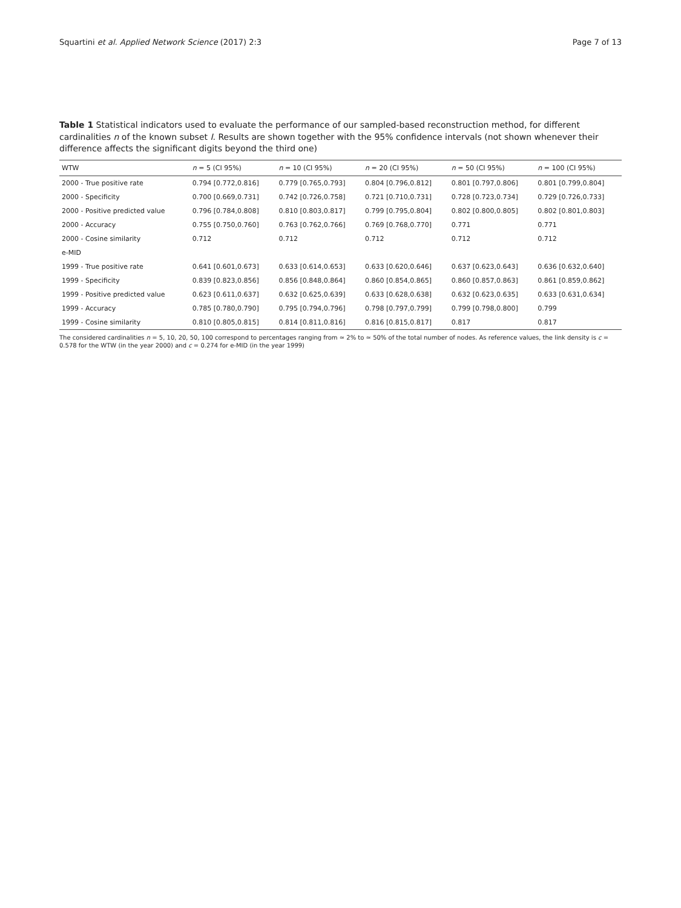Squartini et al. Applied Network Science (2017) 2:3 Page 7 of 13
Table 1 Statistical indicators used to evaluate the performance of our sampled-based reconstruction method, for different cardinalities n of the known subset I. Results are shown together with the 95% confidence intervals (not shown whenever their difference affects the significant digits beyond the third one)
| WTW | n = 5 (CI 95%) | n = 10 (CI 95%) | n = 20 (CI 95%) | n = 50 (CI 95%) | n = 100 (CI 95%) |
| --- | --- | --- | --- | --- | --- |
| 2000 - True positive rate | 0.794 [0.772,0.816] | 0.779 [0.765,0.793] | 0.804 [0.796,0.812] | 0.801 [0.797,0.806] | 0.801 [0.799,0.804] |
| 2000 - Specificity | 0.700 [0.669,0.731] | 0.742 [0.726,0.758] | 0.721 [0.710,0.731] | 0.728 [0.723,0.734] | 0.729 [0.726,0.733] |
| 2000 - Positive predicted value | 0.796 [0.784,0.808] | 0.810 [0.803,0.817] | 0.799 [0.795,0.804] | 0.802 [0.800,0.805] | 0.802 [0.801,0.803] |
| 2000 - Accuracy | 0.755 [0.750,0.760] | 0.763 [0.762,0.766] | 0.769 [0.768,0.770] | 0.771 | 0.771 |
| 2000 - Cosine similarity | 0.712 | 0.712 | 0.712 | 0.712 | 0.712 |
| e-MID | | | | | |
| 1999 - True positive rate | 0.641 [0.601,0.673] | 0.633 [0.614,0.653] | 0.633 [0.620,0.646] | 0.637 [0.623,0.643] | 0.636 [0.632,0.640] |
| 1999 - Specificity | 0.839 [0.823,0.856] | 0.856 [0.848,0.864] | 0.860 [0.854,0.865] | 0.860 [0.857,0.863] | 0.861 [0.859,0.862] |
| 1999 - Positive predicted value | 0.623 [0.611,0.637] | 0.632 [0.625,0.639] | 0.633 [0.628,0.638] | 0.632 [0.623,0.635] | 0.633 [0.631,0.634] |
| 1999 - Accuracy | 0.785 [0.780,0.790] | 0.795 [0.794,0.796] | 0.798 [0.797,0.799] | 0.799 [0.798,0.800] | 0.799 |
| 1999 - Cosine similarity | 0.810 [0.805,0.815] | 0.814 [0.811,0.816] | 0.816 [0.815,0.817] | 0.817 | 0.817 |
The considered cardinalities n = 5, 10, 20, 50, 100 correspond to percentages ranging from ≃ 2% to ≃ 50% of the total number of nodes. As reference values, the link density is c = 0.578 for the WTW (in the year 2000) and c = 0.274 for e-MID (in the year 1999)